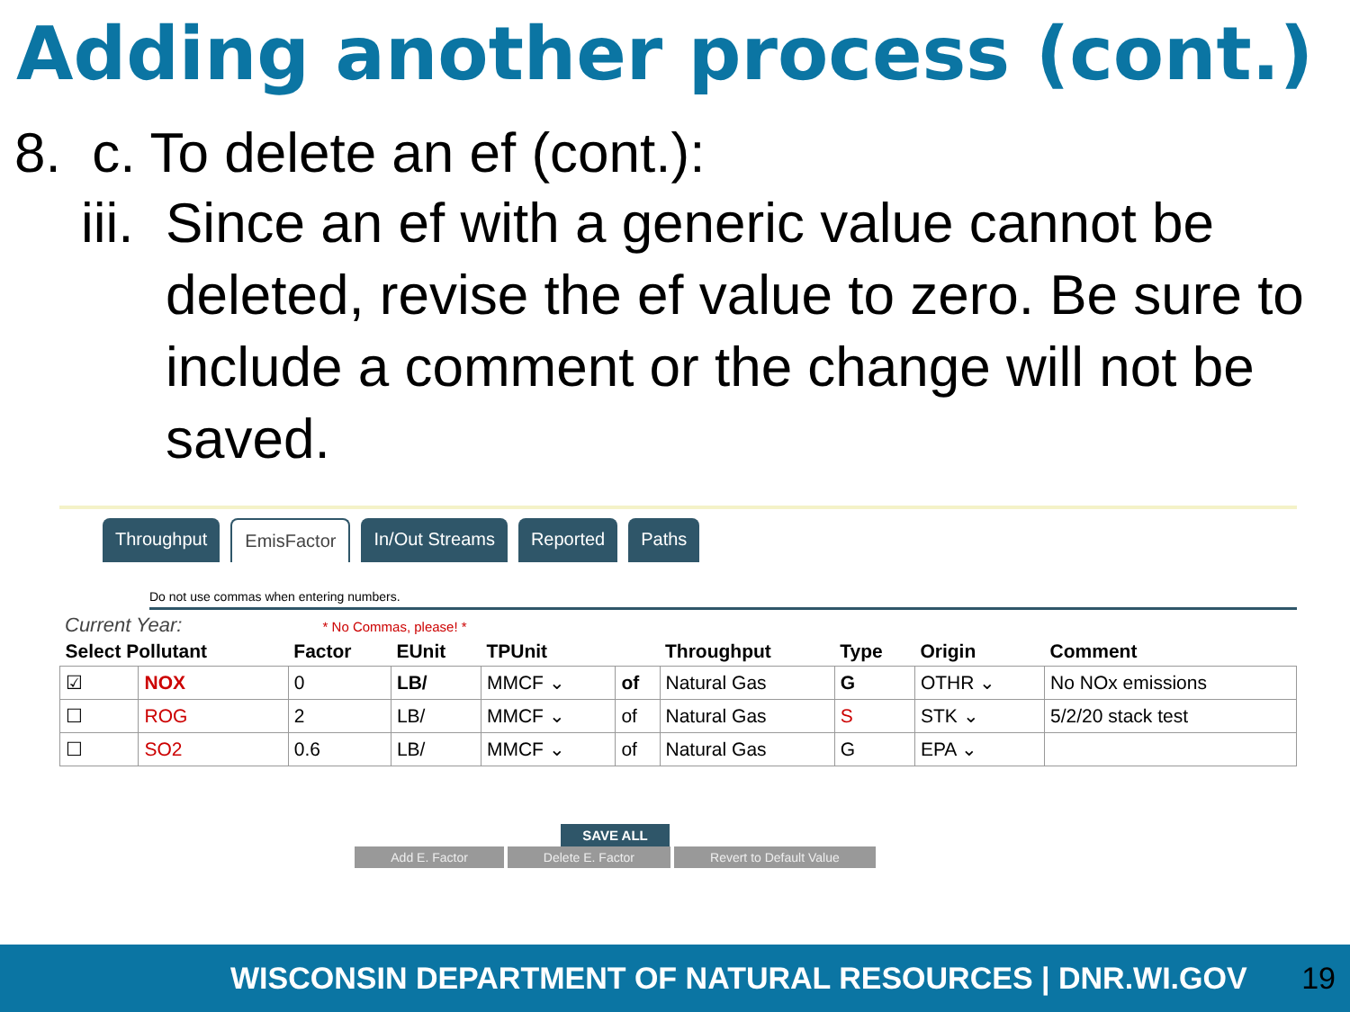Adding another process (cont.)
8. c. To delete an ef (cont.):
iii.
Since an ef with a generic value cannot be deleted, revise the ef value to zero. Be sure to include a comment or the change will not be saved.
Throughput EmisFactor In/Out Streams Reported Paths
Do not use commas when entering numbers.
Current Year: * No Commas, please! *
| Select Pollutant | | Factor | EUnit | TPUnit | | Throughput | Type | Origin | Comment |
| --- | --- | --- | --- | --- | --- | --- | --- | --- | --- |
| ☑ | NOX | 0 | LB/ | MMCF ⌄ | of | Natural Gas | G | OTHR ⌄ | No NOx emissions |
| ☐ | ROG | 2 | LB/ | MMCF ⌄ | of | Natural Gas | S | STK ⌄ | 5/2/20 stack test |
| ☐ | SO2 | 0.6 | LB/ | MMCF ⌄ | of | Natural Gas | G | EPA ⌄ | |
SAVE ALL
Add E. Factor Delete E. Factor Revert to Default Value
WISCONSIN DEPARTMENT OF NATURAL RESOURCES | DNR.WI.GOV 19